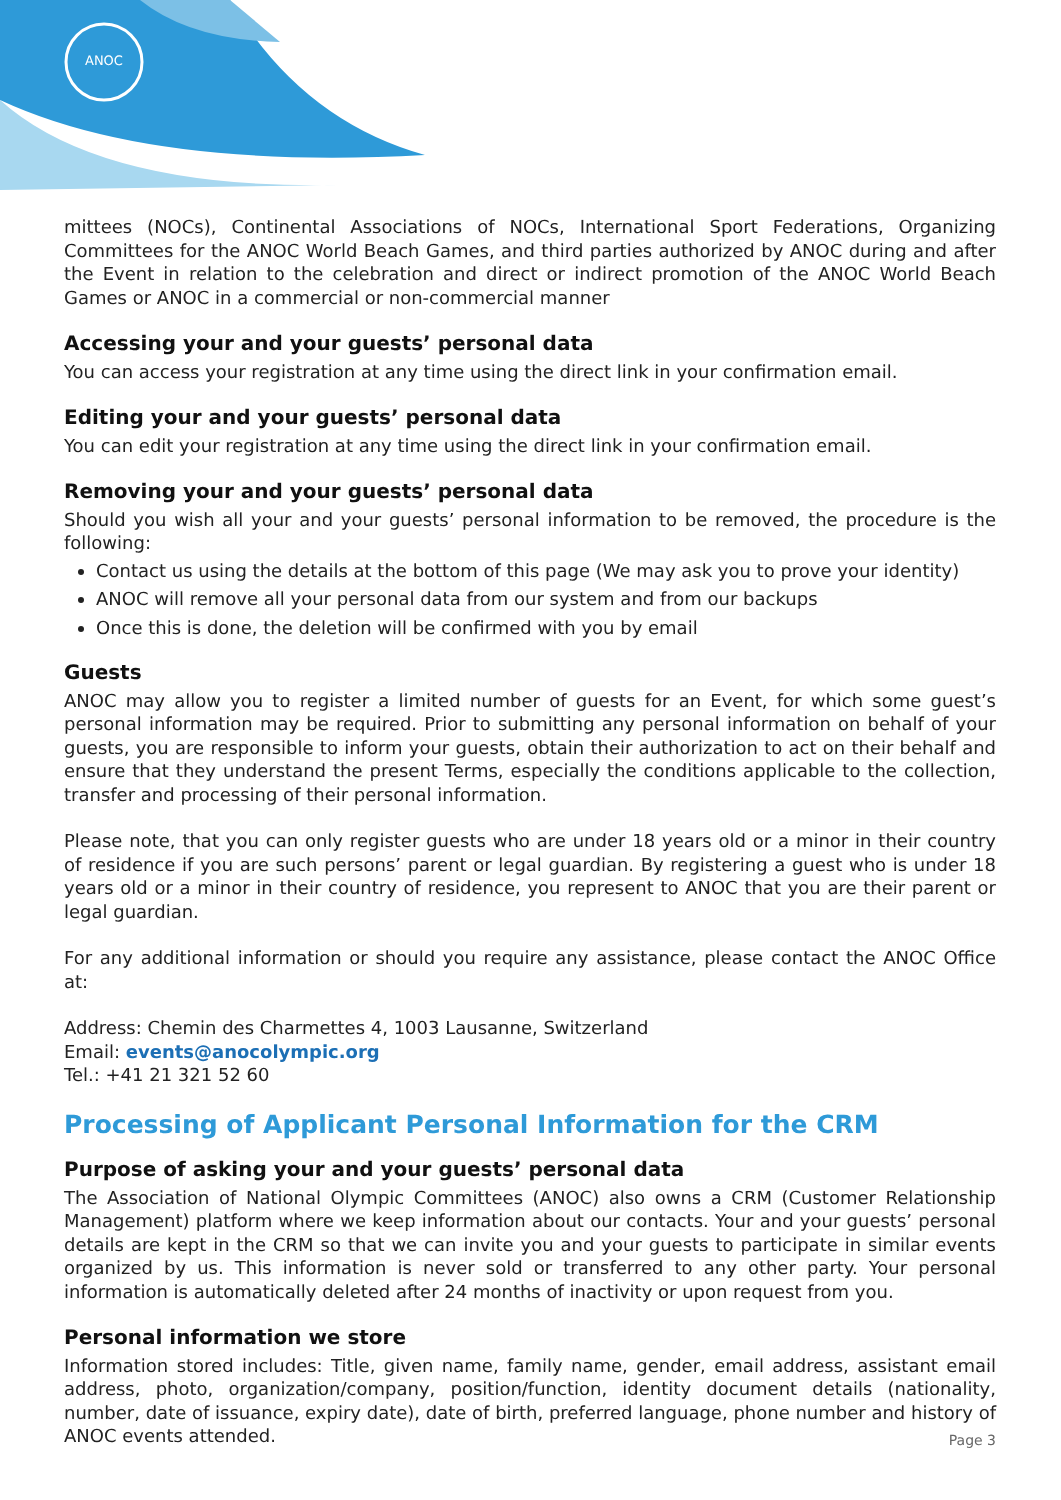ANOC
mittees (NOCs), Continental Associations of NOCs, International Sport Federations, Organizing Committees for the ANOC World Beach Games, and third parties authorized by ANOC during and after the Event in relation to the celebration and direct or indirect promotion of the ANOC World Beach Games or ANOC in a commercial or non-commercial manner
Accessing your and your guests’ personal data
You can access your registration at any time using the direct link in your confirmation email.
Editing your and your guests’ personal data
You can edit your registration at any time using the direct link in your confirmation email.
Removing your and your guests’ personal data
Should you wish all your and your guests’ personal information to be removed, the procedure is the following:
Contact us using the details at the bottom of this page (We may ask you to prove your identity)
ANOC will remove all your personal data from our system and from our backups
Once this is done, the deletion will be confirmed with you by email
Guests
ANOC may allow you to register a limited number of guests for an Event, for which some guest’s personal information may be required. Prior to submitting any personal information on behalf of your guests, you are responsible to inform your guests, obtain their authorization to act on their behalf and ensure that they understand the present Terms, especially the conditions applicable to the collection, transfer and processing of their personal information.
Please note, that you can only register guests who are under 18 years old or a minor in their country of residence if you are such persons’ parent or legal guardian. By registering a guest who is under 18 years old or a minor in their country of residence, you represent to ANOC that you are their parent or legal guardian.
For any additional information or should you require any assistance, please contact the ANOC Office at:
Address: Chemin des Charmettes 4, 1003 Lausanne, Switzerland
Email: events@anocolympic.org
Tel.: +41 21 321 52 60
Processing of Applicant Personal Information for the CRM
Purpose of asking your and your guests’ personal data
The Association of National Olympic Committees (ANOC) also owns a CRM (Customer Relationship Management) platform where we keep information about our contacts. Your and your guests’ personal details are kept in the CRM so that we can invite you and your guests to participate in similar events organized by us. This information is never sold or transferred to any other party. Your personal information is automatically deleted after 24 months of inactivity or upon request from you.
Personal information we store
Information stored includes: Title, given name, family name, gender, email address, assistant email address, photo, organization/company, position/function, identity document details (nationality, number, date of issuance, expiry date), date of birth, preferred language, phone number and history of ANOC events attended.
Page 3